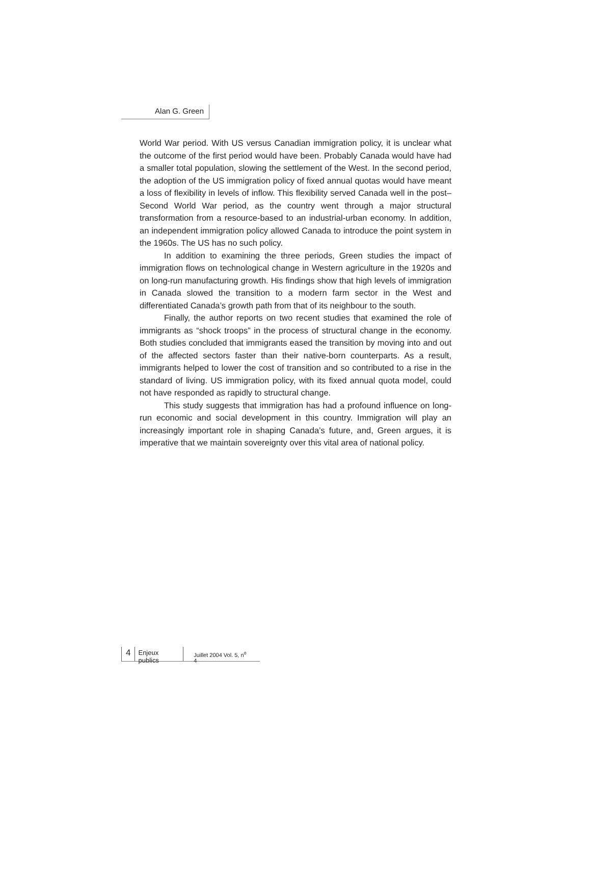Alan G. Green
World War period. With US versus Canadian immigration policy, it is unclear what the outcome of the first period would have been. Probably Canada would have had a smaller total population, slowing the settlement of the West. In the second period, the adoption of the US immigration policy of fixed annual quotas would have meant a loss of flexibility in levels of inflow. This flexibility served Canada well in the post–Second World War period, as the country went through a major structural transformation from a resource-based to an industrial-urban economy. In addition, an independent immigration policy allowed Canada to introduce the point system in the 1960s. The US has no such policy.
In addition to examining the three periods, Green studies the impact of immigration flows on technological change in Western agriculture in the 1920s and on long-run manufacturing growth. His findings show that high levels of immigration in Canada slowed the transition to a modern farm sector in the West and differentiated Canada’s growth path from that of its neighbour to the south.
Finally, the author reports on two recent studies that examined the role of immigrants as “shock troops” in the process of structural change in the economy. Both studies concluded that immigrants eased the transition by moving into and out of the affected sectors faster than their native-born counterparts. As a result, immigrants helped to lower the cost of transition and so contributed to a rise in the standard of living. US immigration policy, with its fixed annual quota model, could not have responded as rapidly to structural change.
This study suggests that immigration has had a profound influence on long-run economic and social development in this country. Immigration will play an increasingly important role in shaping Canada’s future, and, Green argues, it is imperative that we maintain sovereignty over this vital area of national policy.
4
Enjeux publics
Juillet 2004 Vol. 5, n<sup>o</sup> 4